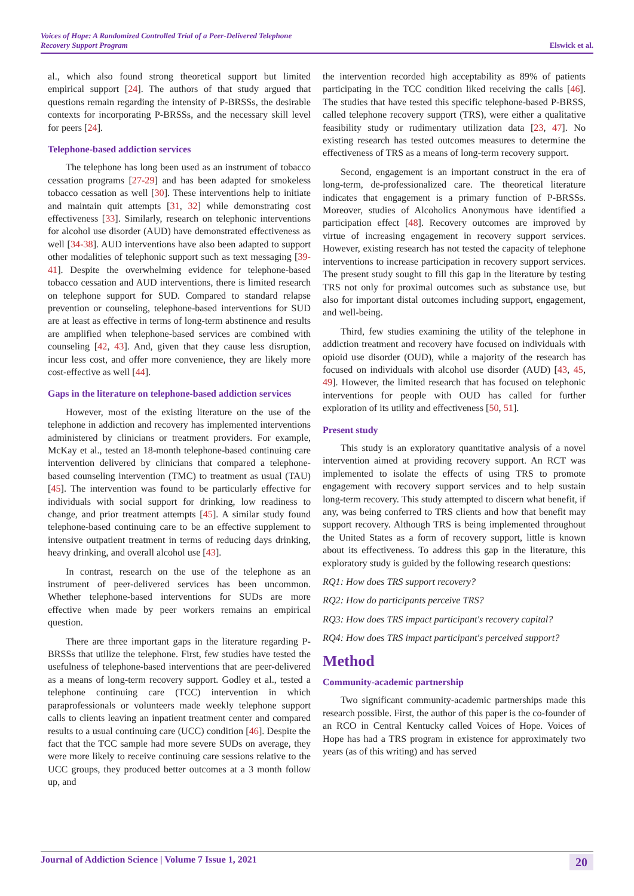Voices of Hope: A Randomized Controlled Trial of a Peer-Delivered Telephone
Recovery Support Program
Elswick et al.
al., which also found strong theoretical support but limited empirical support [24]. The authors of that study argued that questions remain regarding the intensity of P-BRSSs, the desirable contexts for incorporating P-BRSSs, and the necessary skill level for peers [24].
Telephone-based addiction services
The telephone has long been used as an instrument of tobacco cessation programs [27-29] and has been adapted for smokeless tobacco cessation as well [30]. These interventions help to initiate and maintain quit attempts [31, 32] while demonstrating cost effectiveness [33]. Similarly, research on telephonic interventions for alcohol use disorder (AUD) have demonstrated effectiveness as well [34-38]. AUD interventions have also been adapted to support other modalities of telephonic support such as text messaging [39-41]. Despite the overwhelming evidence for telephone-based tobacco cessation and AUD interventions, there is limited research on telephone support for SUD. Compared to standard relapse prevention or counseling, telephone-based interventions for SUD are at least as effective in terms of long-term abstinence and results are amplified when telephone-based services are combined with counseling [42, 43]. And, given that they cause less disruption, incur less cost, and offer more convenience, they are likely more cost-effective as well [44].
Gaps in the literature on telephone-based addiction services
However, most of the existing literature on the use of the telephone in addiction and recovery has implemented interventions administered by clinicians or treatment providers. For example, McKay et al., tested an 18-month telephone-based continuing care intervention delivered by clinicians that compared a telephone-based counseling intervention (TMC) to treatment as usual (TAU) [45]. The intervention was found to be particularly effective for individuals with social support for drinking, low readiness to change, and prior treatment attempts [45]. A similar study found telephone-based continuing care to be an effective supplement to intensive outpatient treatment in terms of reducing days drinking, heavy drinking, and overall alcohol use [43].
In contrast, research on the use of the telephone as an instrument of peer-delivered services has been uncommon. Whether telephone-based interventions for SUDs are more effective when made by peer workers remains an empirical question.
There are three important gaps in the literature regarding P-BRSSs that utilize the telephone. First, few studies have tested the usefulness of telephone-based interventions that are peer-delivered as a means of long-term recovery support. Godley et al., tested a telephone continuing care (TCC) intervention in which paraprofessionals or volunteers made weekly telephone support calls to clients leaving an inpatient treatment center and compared results to a usual continuing care (UCC) condition [46]. Despite the fact that the TCC sample had more severe SUDs on average, they were more likely to receive continuing care sessions relative to the UCC groups, they produced better outcomes at a 3 month follow up, and
the intervention recorded high acceptability as 89% of patients participating in the TCC condition liked receiving the calls [46]. The studies that have tested this specific telephone-based P-BRSS, called telephone recovery support (TRS), were either a qualitative feasibility study or rudimentary utilization data [23, 47]. No existing research has tested outcomes measures to determine the effectiveness of TRS as a means of long-term recovery support.
Second, engagement is an important construct in the era of long-term, de-professionalized care. The theoretical literature indicates that engagement is a primary function of P-BRSSs. Moreover, studies of Alcoholics Anonymous have identified a participation effect [48]. Recovery outcomes are improved by virtue of increasing engagement in recovery support services. However, existing research has not tested the capacity of telephone interventions to increase participation in recovery support services. The present study sought to fill this gap in the literature by testing TRS not only for proximal outcomes such as substance use, but also for important distal outcomes including support, engagement, and well-being.
Third, few studies examining the utility of the telephone in addiction treatment and recovery have focused on individuals with opioid use disorder (OUD), while a majority of the research has focused on individuals with alcohol use disorder (AUD) [43, 45, 49]. However, the limited research that has focused on telephonic interventions for people with OUD has called for further exploration of its utility and effectiveness [50, 51].
Present study
This study is an exploratory quantitative analysis of a novel intervention aimed at providing recovery support. An RCT was implemented to isolate the effects of using TRS to promote engagement with recovery support services and to help sustain long-term recovery. This study attempted to discern what benefit, if any, was being conferred to TRS clients and how that benefit may support recovery. Although TRS is being implemented throughout the United States as a form of recovery support, little is known about its effectiveness. To address this gap in the literature, this exploratory study is guided by the following research questions:
RQ1: How does TRS support recovery?
RQ2: How do participants perceive TRS?
RQ3: How does TRS impact participant's recovery capital?
RQ4: How does TRS impact participant's perceived support?
Method
Community-academic partnership
Two significant community-academic partnerships made this research possible. First, the author of this paper is the co-founder of an RCO in Central Kentucky called Voices of Hope. Voices of Hope has had a TRS program in existence for approximately two years (as of this writing) and has served
Journal of Addiction Science | Volume 7 Issue 1, 2021
20